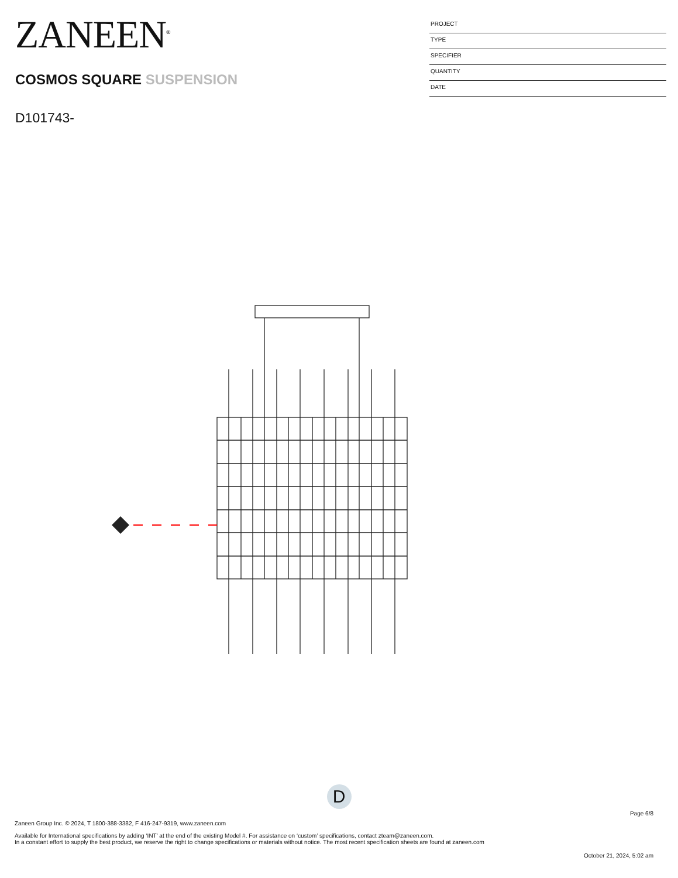ZANEEN<sup>®</sup>
COSMOS SQUARE SUSPENSION
D101743-
PROJECT
TYPE
SPECIFIER
QUANTITY
DATE
D
Page 6/8
Zaneen Group Inc. © 2024, T 1800-388-3382, F 416-247-9319, www.zaneen.com
Available for International specifications by adding ‘INT’ at the end of the existing Model #. For assistance on ‘custom’ specifications, contact zteam@zaneen.com.
In a constant effort to supply the best product, we reserve the right to change specifications or materials without notice. The most recent specification sheets are found at zaneen.com
October 21, 2024, 5:02 am